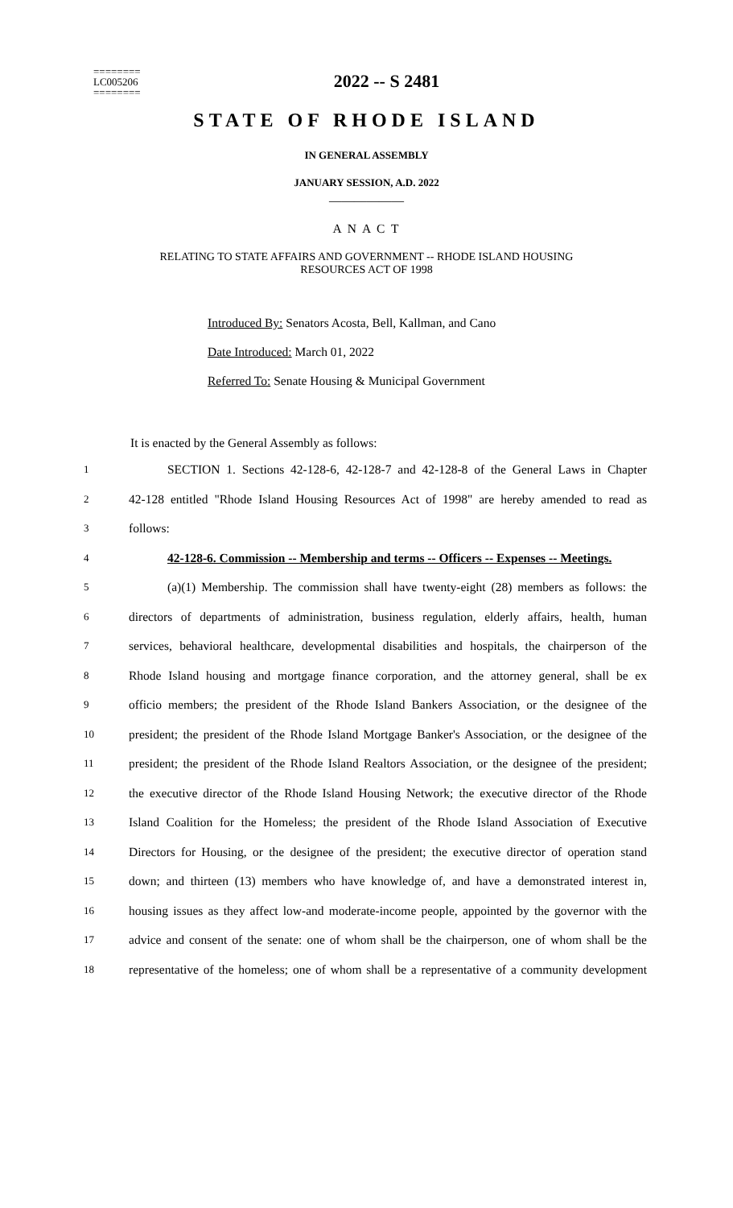========
LC005206
========
2022 -- S 2481
STATE OF RHODE ISLAND
IN GENERAL ASSEMBLY
JANUARY SESSION, A.D. 2022
____________
A N A C T
RELATING TO STATE AFFAIRS AND GOVERNMENT -- RHODE ISLAND HOUSING
RESOURCES ACT OF 1998
Introduced By: Senators Acosta, Bell, Kallman, and Cano
Date Introduced: March 01, 2022
Referred To: Senate Housing & Municipal Government
It is enacted by the General Assembly as follows:
| 1 | SECTION 1. Sections 42-128-6, 42-128-7 and 42-128-8 of the General Laws in Chapter |
| 2 | 42-128 entitled "Rhode Island Housing Resources Act of 1998" are hereby amended to read as |
| 3 | follows: |
| 4 | 42-128-6. Commission -- Membership and terms -- Officers -- Expenses -- Meetings. |
| 5 | (a)(1) Membership. The commission shall have twenty-eight (28) members as follows: the |
| 6 | directors of departments of administration, business regulation, elderly affairs, health, human |
| 7 | services, behavioral healthcare, developmental disabilities and hospitals, the chairperson of the |
| 8 | Rhode Island housing and mortgage finance corporation, and the attorney general, shall be ex |
| 9 | officio members; the president of the Rhode Island Bankers Association, or the designee of the |
| 10 | president; the president of the Rhode Island Mortgage Banker's Association, or the designee of the |
| 11 | president; the president of the Rhode Island Realtors Association, or the designee of the president; |
| 12 | the executive director of the Rhode Island Housing Network; the executive director of the Rhode |
| 13 | Island Coalition for the Homeless; the president of the Rhode Island Association of Executive |
| 14 | Directors for Housing, or the designee of the president; the executive director of operation stand |
| 15 | down; and thirteen (13) members who have knowledge of, and have a demonstrated interest in, |
| 16 | housing issues as they affect low-and moderate-income people, appointed by the governor with the |
| 17 | advice and consent of the senate: one of whom shall be the chairperson, one of whom shall be the |
| 18 | representative of the homeless; one of whom shall be a representative of a community development |